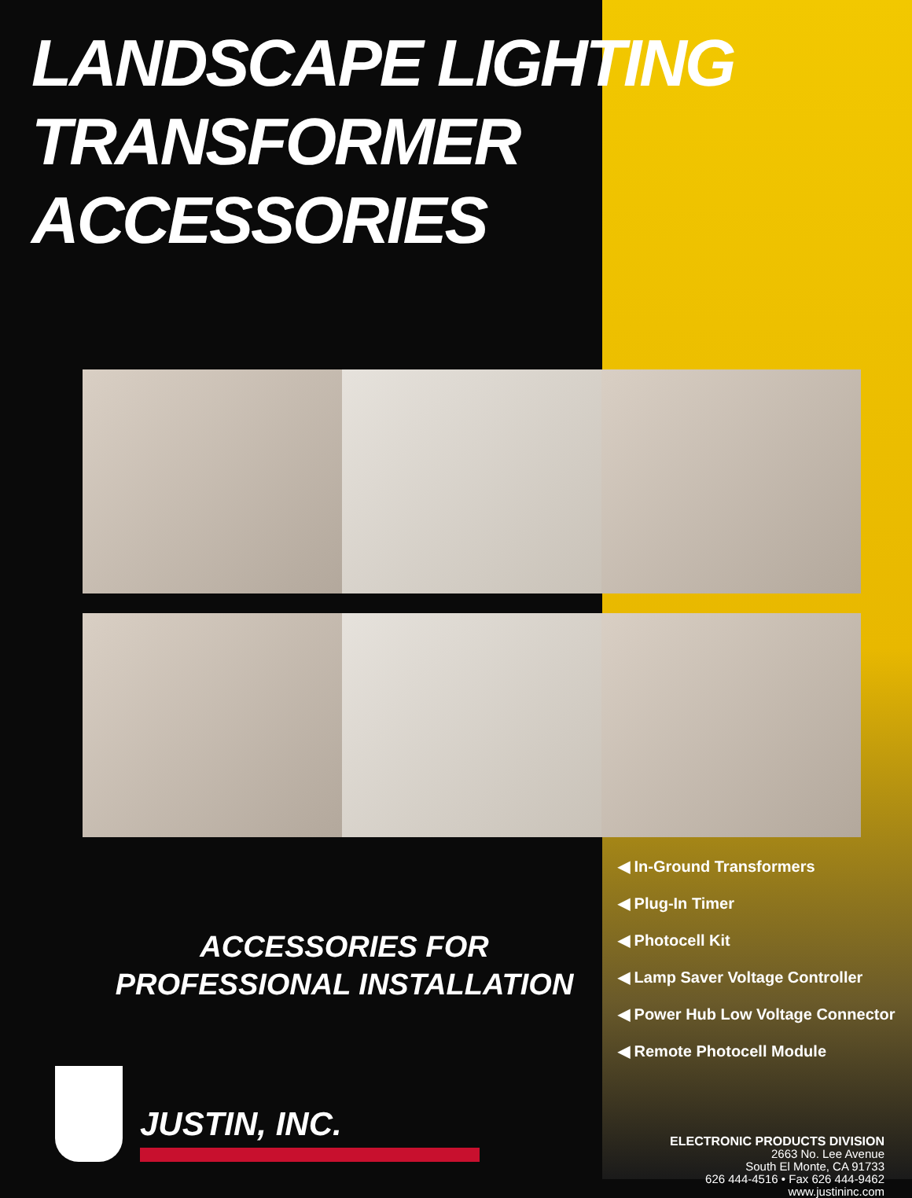LANDSCAPE LIGHTING
TRANSFORMER ACCESSORIES
ACCESSORIES FOR
PROFESSIONAL INSTALLATION
JUSTIN, INC.
◀ In-Ground Transformers
◀ Plug-In Timer
◀ Photocell Kit
◀ Lamp Saver Voltage Controller
◀ Power Hub Low Voltage Connector
◀ Remote Photocell Module
ELECTRONIC PRODUCTS DIVISION
2663 No. Lee Avenue
South El Monte, CA 91733
626 444-4516 • Fax 626 444-9462
www.justininc.com